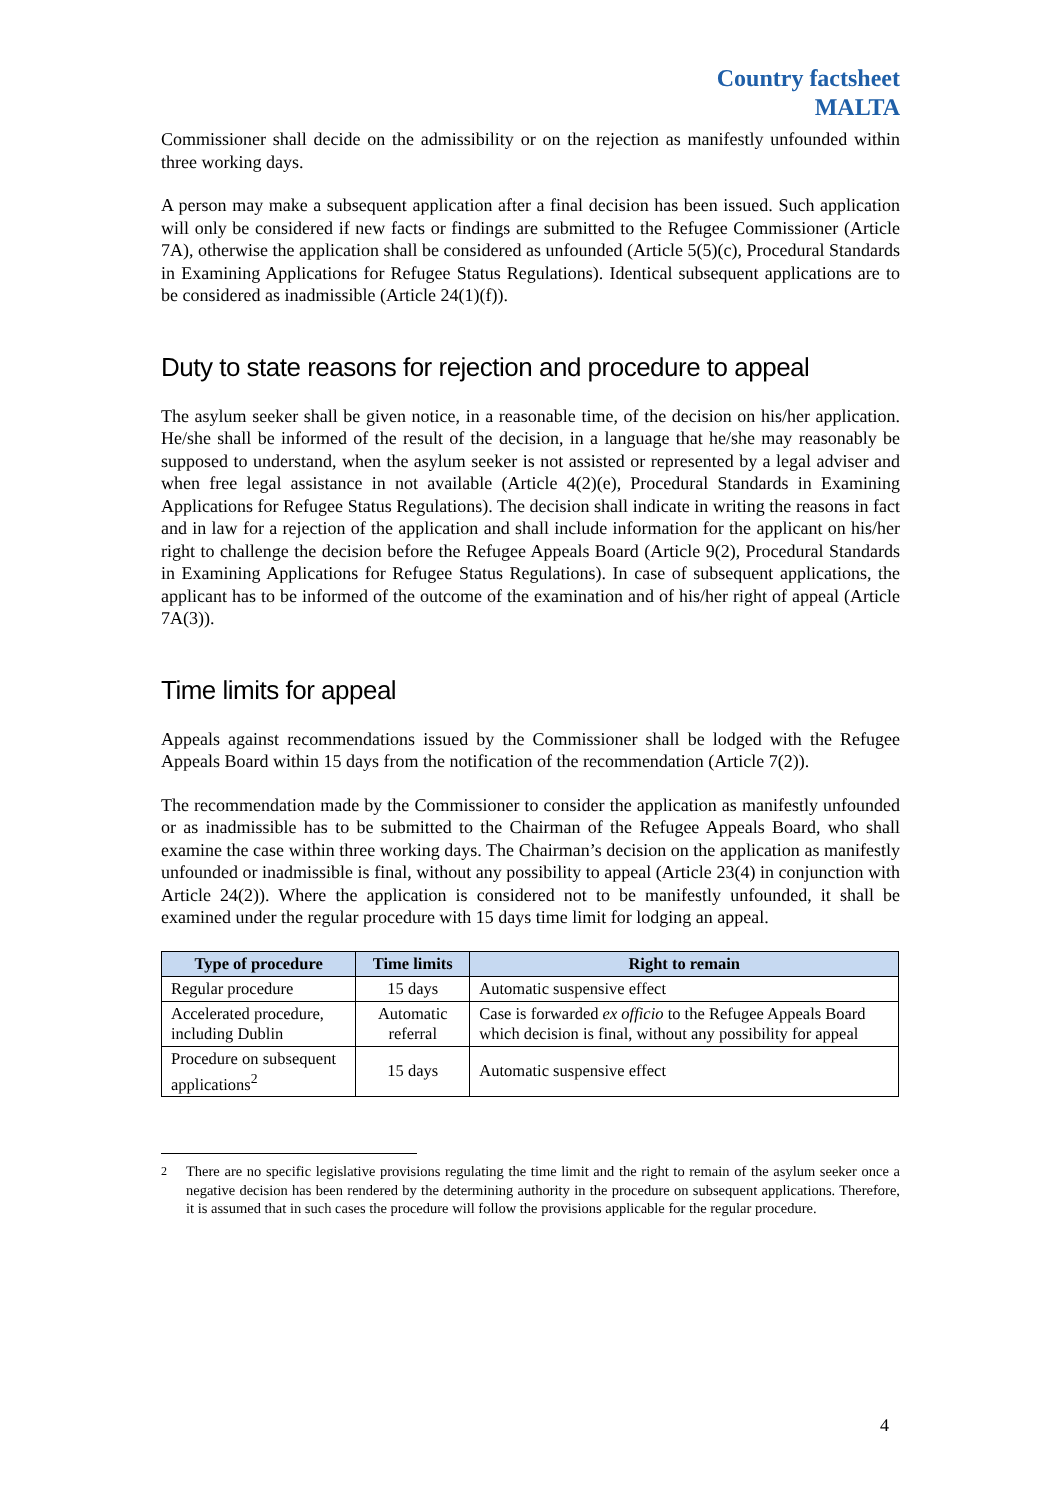Country factsheet
MALTA
Commissioner shall decide on the admissibility or on the rejection as manifestly unfounded within three working days.
A person may make a subsequent application after a final decision has been issued. Such application will only be considered if new facts or findings are submitted to the Refugee Commissioner (Article 7A), otherwise the application shall be considered as unfounded (Article 5(5)(c), Procedural Standards in Examining Applications for Refugee Status Regulations). Identical subsequent applications are to be considered as inadmissible (Article 24(1)(f)).
Duty to state reasons for rejection and procedure to appeal
The asylum seeker shall be given notice, in a reasonable time, of the decision on his/her application. He/she shall be informed of the result of the decision, in a language that he/she may reasonably be supposed to understand, when the asylum seeker is not assisted or represented by a legal adviser and when free legal assistance in not available (Article 4(2)(e), Procedural Standards in Examining Applications for Refugee Status Regulations). The decision shall indicate in writing the reasons in fact and in law for a rejection of the application and shall include information for the applicant on his/her right to challenge the decision before the Refugee Appeals Board (Article 9(2), Procedural Standards in Examining Applications for Refugee Status Regulations). In case of subsequent applications, the applicant has to be informed of the outcome of the examination and of his/her right of appeal (Article 7A(3)).
Time limits for appeal
Appeals against recommendations issued by the Commissioner shall be lodged with the Refugee Appeals Board within 15 days from the notification of the recommendation (Article 7(2)).
The recommendation made by the Commissioner to consider the application as manifestly unfounded or as inadmissible has to be submitted to the Chairman of the Refugee Appeals Board, who shall examine the case within three working days. The Chairman’s decision on the application as manifestly unfounded or inadmissible is final, without any possibility to appeal (Article 23(4) in conjunction with Article 24(2)). Where the application is considered not to be manifestly unfounded, it shall be examined under the regular procedure with 15 days time limit for lodging an appeal.
| Type of procedure | Time limits | Right to remain |
| --- | --- | --- |
| Regular procedure | 15 days | Automatic suspensive effect |
| Accelerated procedure, including Dublin | Automatic referral | Case is forwarded ex officio to the Refugee Appeals Board which decision is final, without any possibility for appeal |
| Procedure on subsequent applications<sup>2</sup> | 15 days | Automatic suspensive effect |
<sup>2</sup> There are no specific legislative provisions regulating the time limit and the right to remain of the asylum seeker once a negative decision has been rendered by the determining authority in the procedure on subsequent applications. Therefore, it is assumed that in such cases the procedure will follow the provisions applicable for the regular procedure.
4